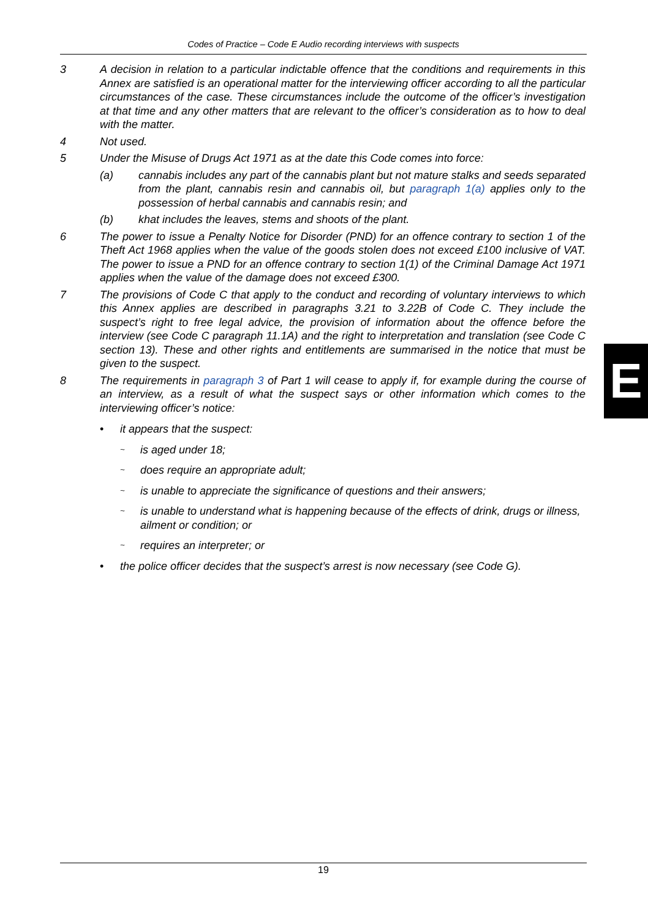Codes of Practice – Code E Audio recording interviews with suspects
3 A decision in relation to a particular indictable offence that the conditions and requirements in this Annex are satisfied is an operational matter for the interviewing officer according to all the particular circumstances of the case. These circumstances include the outcome of the officer’s investigation at that time and any other matters that are relevant to the officer’s consideration as to how to deal with the matter.
4 Not used.
5 Under the Misuse of Drugs Act 1971 as at the date this Code comes into force:
(a) cannabis includes any part of the cannabis plant but not mature stalks and seeds separated from the plant, cannabis resin and cannabis oil, but paragraph 1(a) applies only to the possession of herbal cannabis and cannabis resin; and
(b) khat includes the leaves, stems and shoots of the plant.
6 The power to issue a Penalty Notice for Disorder (PND) for an offence contrary to section 1 of the Theft Act 1968 applies when the value of the goods stolen does not exceed £100 inclusive of VAT. The power to issue a PND for an offence contrary to section 1(1) of the Criminal Damage Act 1971 applies when the value of the damage does not exceed £300.
7 The provisions of Code C that apply to the conduct and recording of voluntary interviews to which this Annex applies are described in paragraphs 3.21 to 3.22B of Code C. They include the suspect’s right to free legal advice, the provision of information about the offence before the interview (see Code C paragraph 11.1A) and the right to interpretation and translation (see Code C section 13). These and other rights and entitlements are summarised in the notice that must be given to the suspect.
8 The requirements in paragraph 3 of Part 1 will cease to apply if, for example during the course of an interview, as a result of what the suspect says or other information which comes to the interviewing officer’s notice:
• it appears that the suspect:
~ is aged under 18;
~ does require an appropriate adult;
~ is unable to appreciate the significance of questions and their answers;
~ is unable to understand what is happening because of the effects of drink, drugs or illness, ailment or condition; or
~ requires an interpreter; or
• the police officer decides that the suspect’s arrest is now necessary (see Code G).
E
19